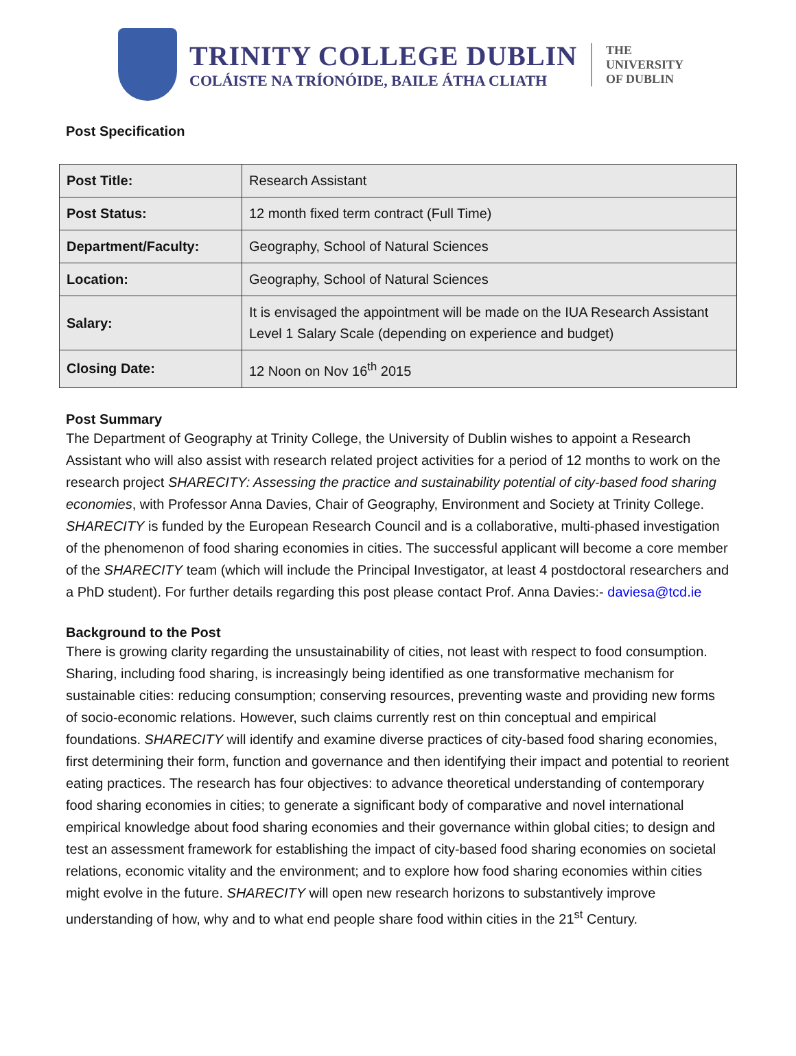TRINITY COLLEGE DUBLIN
COLÁISTE NA TRÍONÓIDE, BAILE ÁTHA CLIATH
THE
UNIVERSITY
OF DUBLIN
Post Specification
| Post Title: | Research Assistant |
| Post Status: | 12 month fixed term contract (Full Time) |
| Department/Faculty: | Geography, School of Natural Sciences |
| Location: | Geography, School of Natural Sciences |
| Salary: | It is envisaged the appointment will be made on the IUA Research Assistant Level 1 Salary Scale (depending on experience and budget) |
| Closing Date: | 12 Noon on Nov 16<sup>th</sup> 2015 |
Post Summary
The Department of Geography at Trinity College, the University of Dublin wishes to appoint a Research Assistant who will also assist with research related project activities for a period of 12 months to work on the research project SHARECITY: Assessing the practice and sustainability potential of city-based food sharing economies, with Professor Anna Davies, Chair of Geography, Environment and Society at Trinity College. SHARECITY is funded by the European Research Council and is a collaborative, multi-phased investigation of the phenomenon of food sharing economies in cities. The successful applicant will become a core member of the SHARECITY team (which will include the Principal Investigator, at least 4 postdoctoral researchers and a PhD student). For further details regarding this post please contact Prof. Anna Davies:- daviesa@tcd.ie
Background to the Post
There is growing clarity regarding the unsustainability of cities, not least with respect to food consumption. Sharing, including food sharing, is increasingly being identified as one transformative mechanism for sustainable cities: reducing consumption; conserving resources, preventing waste and providing new forms of socio-economic relations. However, such claims currently rest on thin conceptual and empirical foundations. SHARECITY will identify and examine diverse practices of city-based food sharing economies, first determining their form, function and governance and then identifying their impact and potential to reorient eating practices. The research has four objectives: to advance theoretical understanding of contemporary food sharing economies in cities; to generate a significant body of comparative and novel international empirical knowledge about food sharing economies and their governance within global cities; to design and test an assessment framework for establishing the impact of city-based food sharing economies on societal relations, economic vitality and the environment; and to explore how food sharing economies within cities might evolve in the future. SHARECITY will open new research horizons to substantively improve understanding of how, why and to what end people share food within cities in the 21<sup>st</sup> Century.